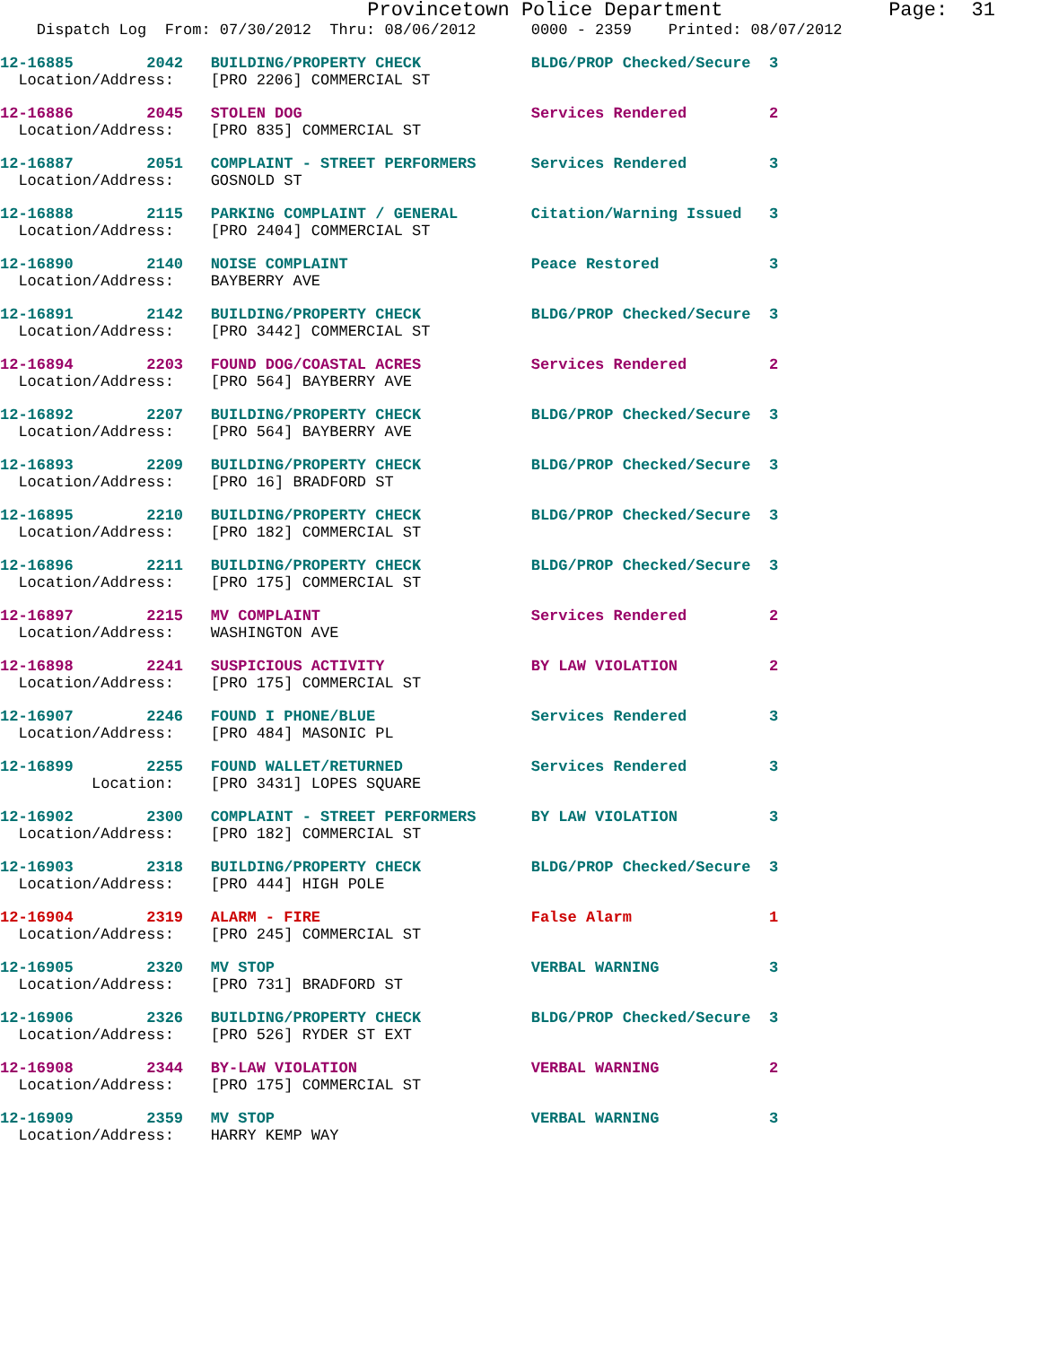Provincetown Police Department              Page:  31
    Dispatch Log  From: 07/30/2012  Thru: 08/06/2012      0000 - 2359    Printed: 08/07/2012
12-16885        2042   BUILDING/PROPERTY CHECK            BLDG/PROP Checked/Secure  3
  Location/Address:    [PRO 2206] COMMERCIAL ST
12-16886        2045   STOLEN DOG                         Services Rendered         2
  Location/Address:    [PRO 835] COMMERCIAL ST
12-16887        2051   COMPLAINT - STREET PERFORMERS      Services Rendered         3
  Location/Address:    GOSNOLD ST
12-16888        2115   PARKING COMPLAINT / GENERAL        Citation/Warning Issued   3
  Location/Address:    [PRO 2404] COMMERCIAL ST
12-16890        2140   NOISE COMPLAINT                    Peace Restored            3
  Location/Address:    BAYBERRY AVE
12-16891        2142   BUILDING/PROPERTY CHECK            BLDG/PROP Checked/Secure  3
  Location/Address:    [PRO 3442] COMMERCIAL ST
12-16894        2203   FOUND DOG/COASTAL ACRES            Services Rendered         2
  Location/Address:    [PRO 564] BAYBERRY AVE
12-16892        2207   BUILDING/PROPERTY CHECK            BLDG/PROP Checked/Secure  3
  Location/Address:    [PRO 564] BAYBERRY AVE
12-16893        2209   BUILDING/PROPERTY CHECK            BLDG/PROP Checked/Secure  3
  Location/Address:    [PRO 16] BRADFORD ST
12-16895        2210   BUILDING/PROPERTY CHECK            BLDG/PROP Checked/Secure  3
  Location/Address:    [PRO 182] COMMERCIAL ST
12-16896        2211   BUILDING/PROPERTY CHECK            BLDG/PROP Checked/Secure  3
  Location/Address:    [PRO 175] COMMERCIAL ST
12-16897        2215   MV COMPLAINT                       Services Rendered         2
  Location/Address:    WASHINGTON AVE
12-16898        2241   SUSPICIOUS ACTIVITY                BY LAW VIOLATION          2
  Location/Address:    [PRO 175] COMMERCIAL ST
12-16907        2246   FOUND I PHONE/BLUE                 Services Rendered         3
  Location/Address:    [PRO 484] MASONIC PL
12-16899        2255   FOUND WALLET/RETURNED              Services Rendered         3
          Location:    [PRO 3431] LOPES SQUARE
12-16902        2300   COMPLAINT - STREET PERFORMERS      BY LAW VIOLATION          3
  Location/Address:    [PRO 182] COMMERCIAL ST
12-16903        2318   BUILDING/PROPERTY CHECK            BLDG/PROP Checked/Secure  3
  Location/Address:    [PRO 444] HIGH POLE
12-16904        2319   ALARM - FIRE                       False Alarm               1
  Location/Address:    [PRO 245] COMMERCIAL ST
12-16905        2320   MV STOP                            VERBAL WARNING            3
  Location/Address:    [PRO 731] BRADFORD ST
12-16906        2326   BUILDING/PROPERTY CHECK            BLDG/PROP Checked/Secure  3
  Location/Address:    [PRO 526] RYDER ST EXT
12-16908        2344   BY-LAW VIOLATION                   VERBAL WARNING            2
  Location/Address:    [PRO 175] COMMERCIAL ST
12-16909        2359   MV STOP                            VERBAL WARNING            3
  Location/Address:    HARRY KEMP WAY